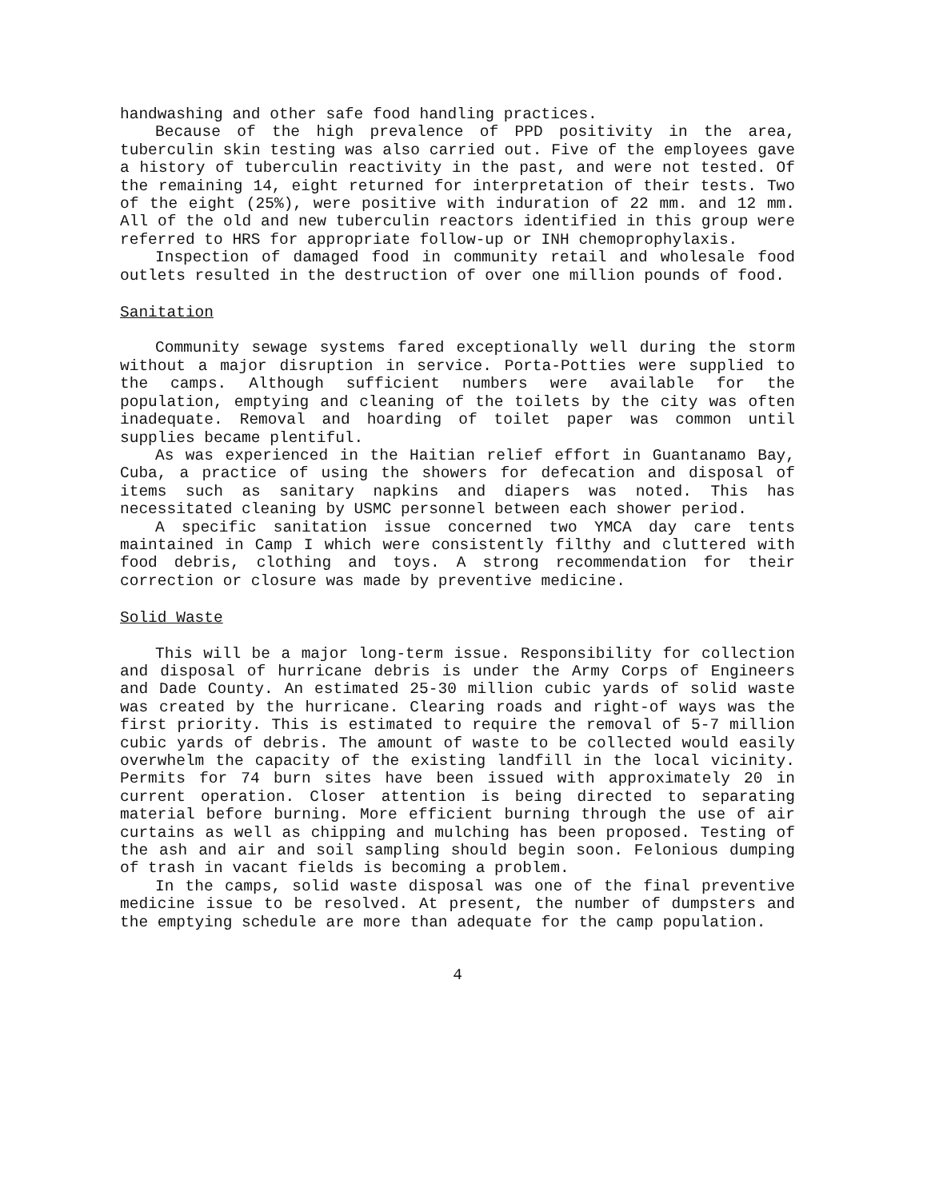handwashing and other safe food handling practices.
Because of the high prevalence of PPD positivity in the area, tuberculin skin testing was also carried out. Five of the employees gave a history of tuberculin reactivity in the past, and were not tested. Of the remaining 14, eight returned for interpretation of their tests. Two of the eight (25%), were positive with induration of 22 mm. and 12 mm. All of the old and new tuberculin reactors identified in this group were referred to HRS for appropriate follow-up or INH chemoprophylaxis.
Inspection of damaged food in community retail and wholesale food outlets resulted in the destruction of over one million pounds of food.
Sanitation
Community sewage systems fared exceptionally well during the storm without a major disruption in service. Porta-Potties were supplied to the camps. Although sufficient numbers were available for the population, emptying and cleaning of the toilets by the city was often inadequate. Removal and hoarding of toilet paper was common until supplies became plentiful.
As was experienced in the Haitian relief effort in Guantanamo Bay, Cuba, a practice of using the showers for defecation and disposal of items such as sanitary napkins and diapers was noted. This has necessitated cleaning by USMC personnel between each shower period.
A specific sanitation issue concerned two YMCA day care tents maintained in Camp I which were consistently filthy and cluttered with food debris, clothing and toys. A strong recommendation for their correction or closure was made by preventive medicine.
Solid Waste
This will be a major long-term issue. Responsibility for collection and disposal of hurricane debris is under the Army Corps of Engineers and Dade County. An estimated 25-30 million cubic yards of solid waste was created by the hurricane. Clearing roads and right-of ways was the first priority. This is estimated to require the removal of 5-7 million cubic yards of debris. The amount of waste to be collected would easily overwhelm the capacity of the existing landfill in the local vicinity. Permits for 74 burn sites have been issued with approximately 20 in current operation. Closer attention is being directed to separating material before burning. More efficient burning through the use of air curtains as well as chipping and mulching has been proposed. Testing of the ash and air and soil sampling should begin soon. Felonious dumping of trash in vacant fields is becoming a problem.
In the camps, solid waste disposal was one of the final preventive medicine issue to be resolved. At present, the number of dumpsters and the emptying schedule are more than adequate for the camp population.
4